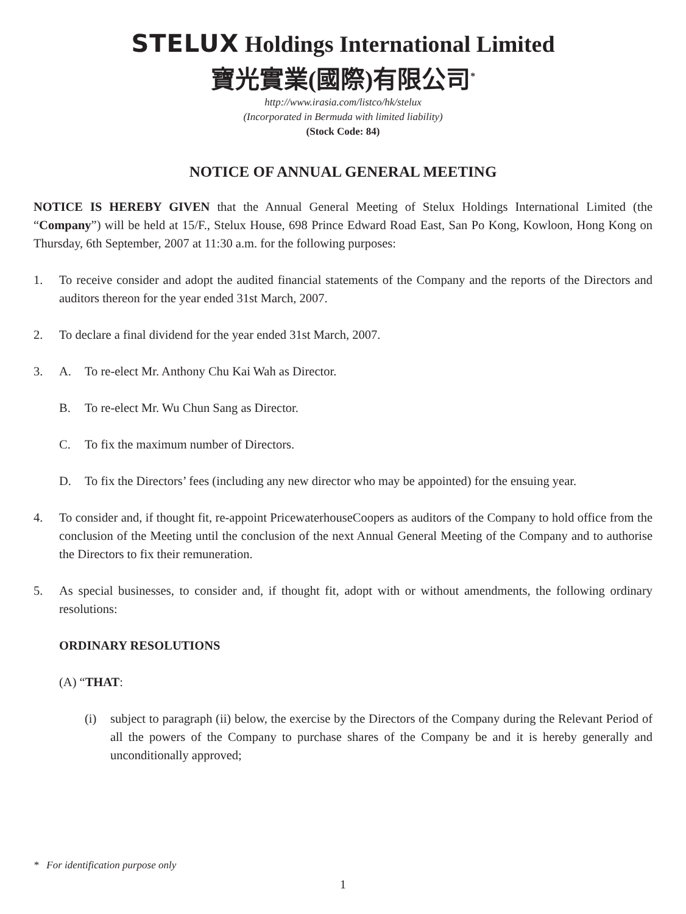STELUX Holdings International Limited
寶光實業(國際)有限公司<sup>*</sup>
http://www.irasia.com/listco/hk/stelux
(Incorporated in Bermuda with limited liability)
(Stock Code: 84)
NOTICE OF ANNUAL GENERAL MEETING
NOTICE IS HEREBY GIVEN that the Annual General Meeting of Stelux Holdings International Limited (the “Company”) will be held at 15/F., Stelux House, 698 Prince Edward Road East, San Po Kong, Kowloon, Hong Kong on Thursday, 6th September, 2007 at 11:30 a.m. for the following purposes:
1. To receive consider and adopt the audited financial statements of the Company and the reports of the Directors and auditors thereon for the year ended 31st March, 2007.
2. To declare a final dividend for the year ended 31st March, 2007.
3. A. To re-elect Mr. Anthony Chu Kai Wah as Director.
B. To re-elect Mr. Wu Chun Sang as Director.
C. To fix the maximum number of Directors.
D. To fix the Directors’ fees (including any new director who may be appointed) for the ensuing year.
4. To consider and, if thought fit, re-appoint PricewaterhouseCoopers as auditors of the Company to hold office from the conclusion of the Meeting until the conclusion of the next Annual General Meeting of the Company and to authorise the Directors to fix their remuneration.
5. As special businesses, to consider and, if thought fit, adopt with or without amendments, the following ordinary resolutions:
ORDINARY RESOLUTIONS
(A) “THAT:
(i) subject to paragraph (ii) below, the exercise by the Directors of the Company during the Relevant Period of all the powers of the Company to purchase shares of the Company be and it is hereby generally and unconditionally approved;
* For identification purpose only
1